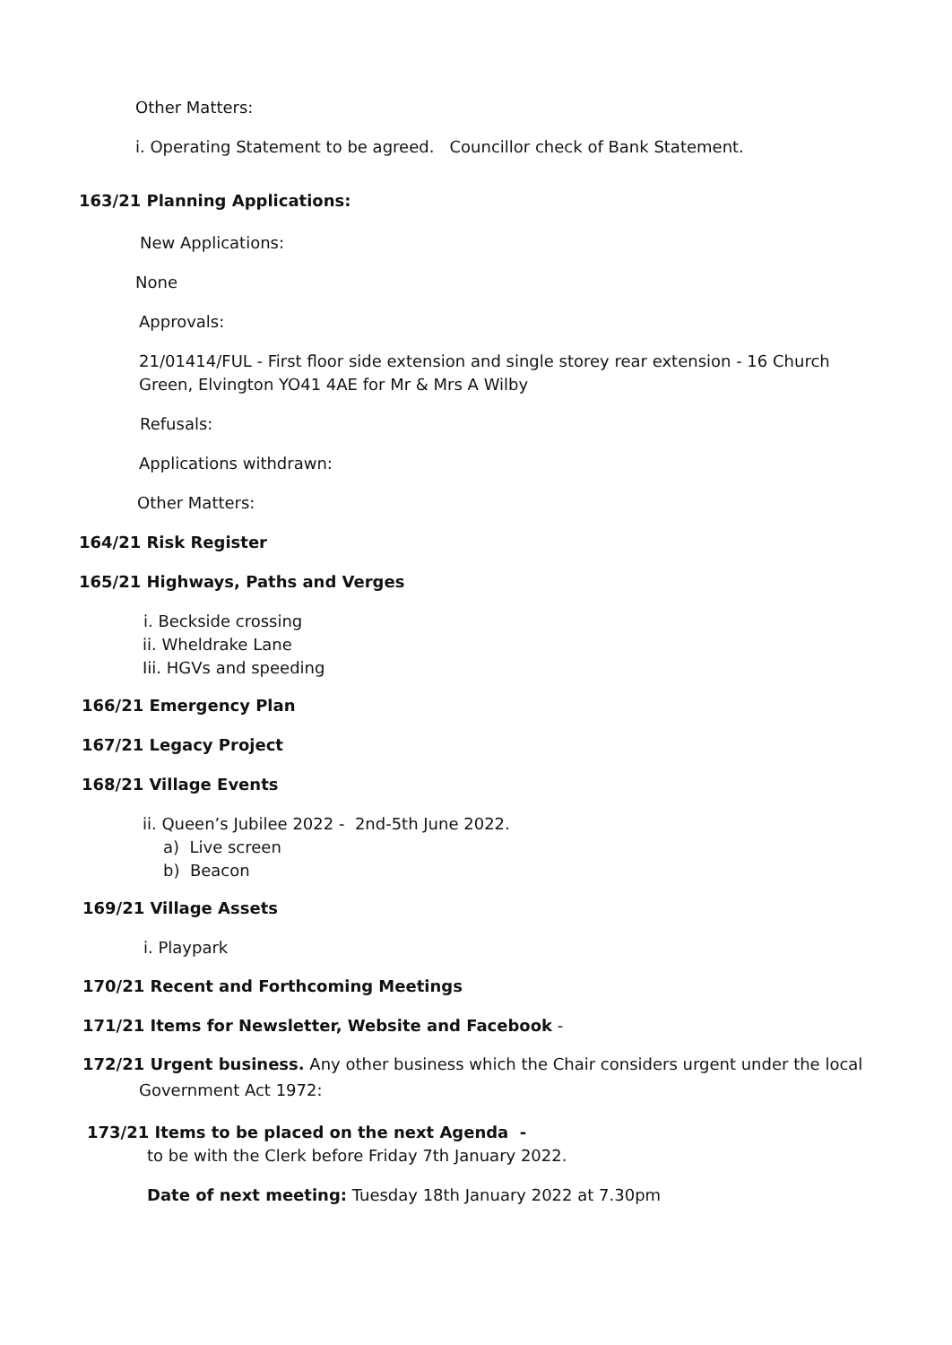Other Matters:
i. Operating Statement to be agreed. Councillor check of Bank Statement.
163/21 Planning Applications:
New Applications:
None
Approvals:
21/01414/FUL - First floor side extension and single storey rear extension - 16 Church Green, Elvington YO41 4AE for Mr & Mrs A Wilby
Refusals:
Applications withdrawn:
Other Matters:
164/21 Risk Register
165/21 Highways, Paths and Verges
i. Beckside crossing
ii. Wheldrake Lane
Iii. HGVs and speeding
166/21 Emergency Plan
167/21 Legacy Project
168/21 Village Events
ii. Queen’s Jubilee 2022 - 2nd-5th June 2022.
a) Live screen
b) Beacon
169/21 Village Assets
i. Playpark
170/21 Recent and Forthcoming Meetings
171/21 Items for Newsletter, Website and Facebook -
172/21 Urgent business. Any other business which the Chair considers urgent under the local
Government Act 1972:
173/21 Items to be placed on the next Agenda -
to be with the Clerk before Friday 7th January 2022.
Date of next meeting: Tuesday 18th January 2022 at 7.30pm